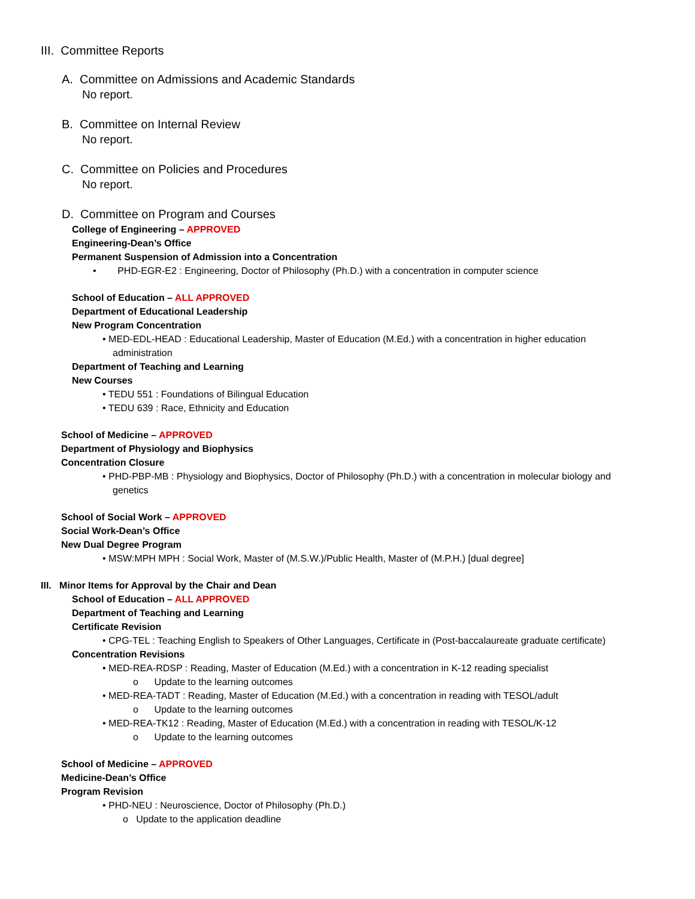III. Committee Reports
A. Committee on Admissions and Academic Standards
No report.
B. Committee on Internal Review
No report.
C. Committee on Policies and Procedures
No report.
D. Committee on Program and Courses
College of Engineering – APPROVED
Engineering-Dean’s Office
Permanent Suspension of Admission into a Concentration
• PHD-EGR-E2 : Engineering, Doctor of Philosophy (Ph.D.) with a concentration in computer science
School of Education – ALL APPROVED
Department of Educational Leadership
New Program Concentration
• MED-EDL-HEAD : Educational Leadership, Master of Education (M.Ed.) with a concentration in higher education administration
Department of Teaching and Learning
New Courses
• TEDU 551 : Foundations of Bilingual Education
• TEDU 639 : Race, Ethnicity and Education
School of Medicine – APPROVED
Department of Physiology and Biophysics
Concentration Closure
• PHD-PBP-MB : Physiology and Biophysics, Doctor of Philosophy (Ph.D.) with a concentration in molecular biology and genetics
School of Social Work – APPROVED
Social Work-Dean’s Office
New Dual Degree Program
• MSW:MPH MPH : Social Work, Master of (M.S.W.)/Public Health, Master of (M.P.H.) [dual degree]
III. Minor Items for Approval by the Chair and Dean
School of Education – ALL APPROVED
Department of Teaching and Learning
Certificate Revision
• CPG-TEL : Teaching English to Speakers of Other Languages, Certificate in (Post-baccalaureate graduate certificate)
Concentration Revisions
• MED-REA-RDSP : Reading, Master of Education (M.Ed.) with a concentration in K-12 reading specialist
o Update to the learning outcomes
• MED-REA-TADT : Reading, Master of Education (M.Ed.) with a concentration in reading with TESOL/adult
o Update to the learning outcomes
• MED-REA-TK12 : Reading, Master of Education (M.Ed.) with a concentration in reading with TESOL/K-12
o Update to the learning outcomes
School of Medicine – APPROVED
Medicine-Dean’s Office
Program Revision
• PHD-NEU : Neuroscience, Doctor of Philosophy (Ph.D.)
o Update to the application deadline